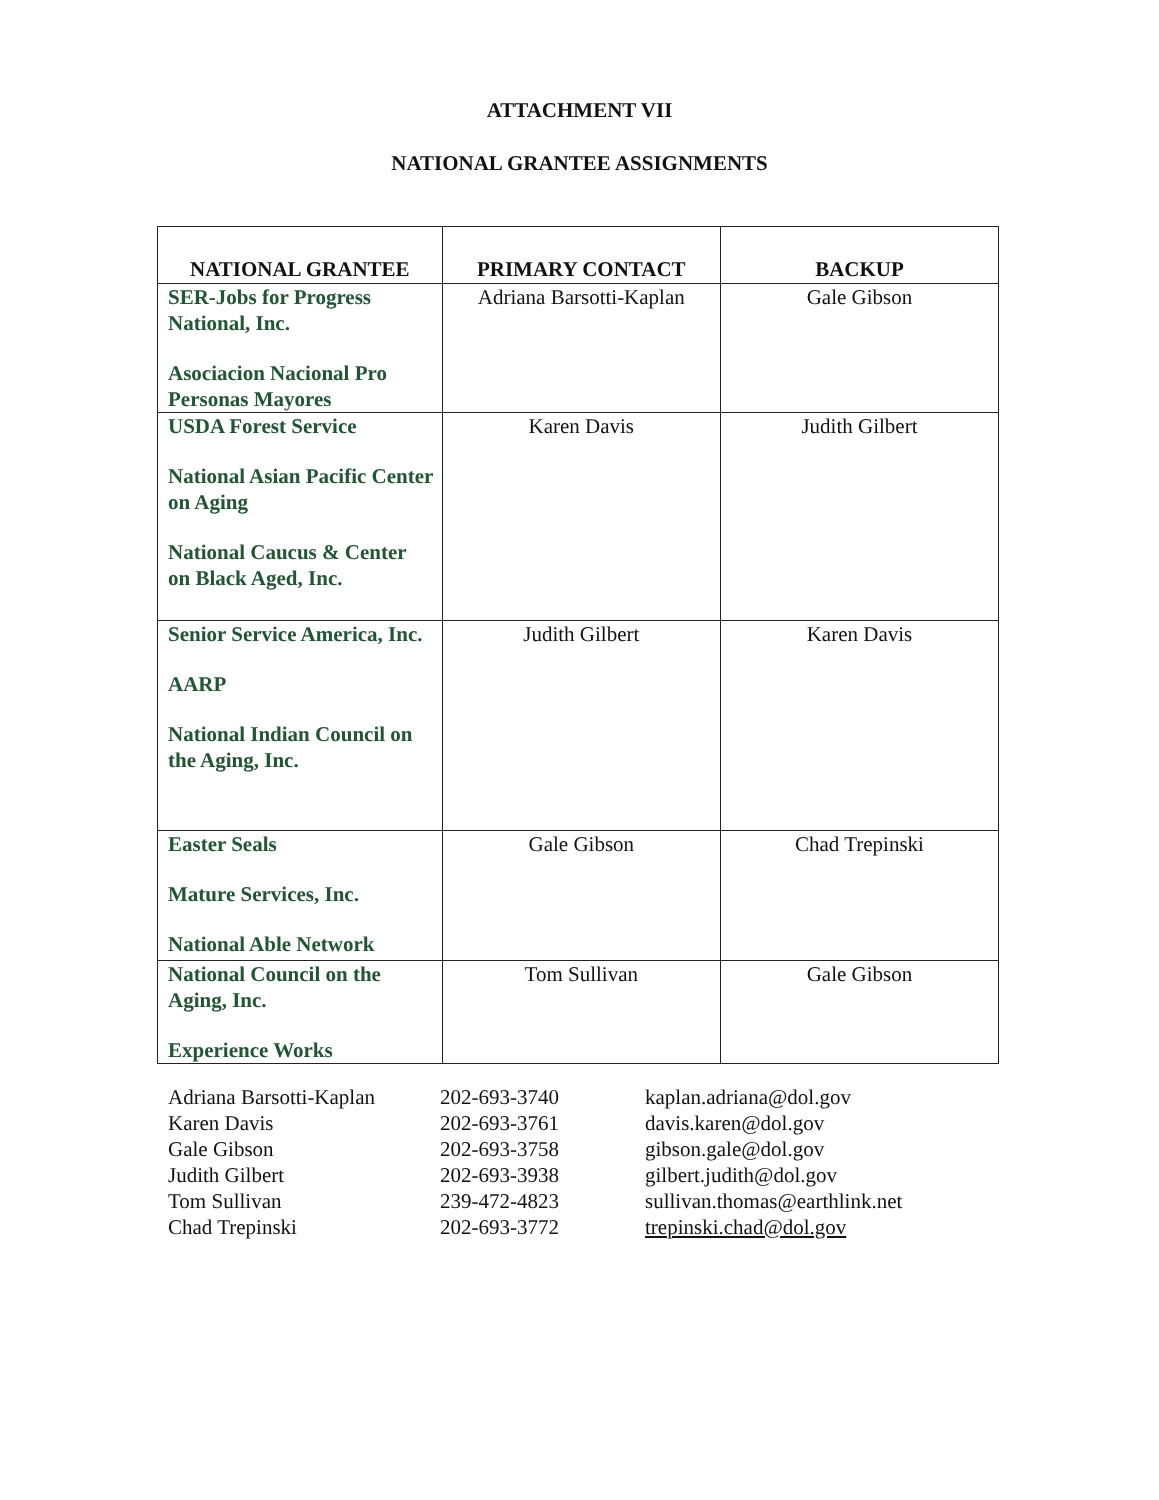ATTACHMENT VII
NATIONAL GRANTEE ASSIGNMENTS
| NATIONAL GRANTEE | PRIMARY CONTACT | BACKUP |
| --- | --- | --- |
| SER-Jobs for Progress National, Inc. Asociacion Nacional Pro Personas Mayores | Adriana Barsotti-Kaplan | Gale Gibson |
| USDA Forest Service National Asian Pacific Center on Aging National Caucus & Center on Black Aged, Inc. | Karen Davis | Judith Gilbert |
| Senior Service America, Inc. AARP National Indian Council on the Aging, Inc. | Judith Gilbert | Karen Davis |
| Easter Seals Mature Services, Inc. National Able Network | Gale Gibson | Chad Trepinski |
| National Council on the Aging, Inc. Experience Works | Tom Sullivan | Gale Gibson |
Adriana Barsotti-Kaplan 202-693-3740 kaplan.adriana@dol.gov
Karen Davis 202-693-3761 davis.karen@dol.gov
Gale Gibson 202-693-3758 gibson.gale@dol.gov
Judith Gilbert 202-693-3938 gilbert.judith@dol.gov
Tom Sullivan 239-472-4823 sullivan.thomas@earthlink.net
Chad Trepinski 202-693-3772 trepinski.chad@dol.gov